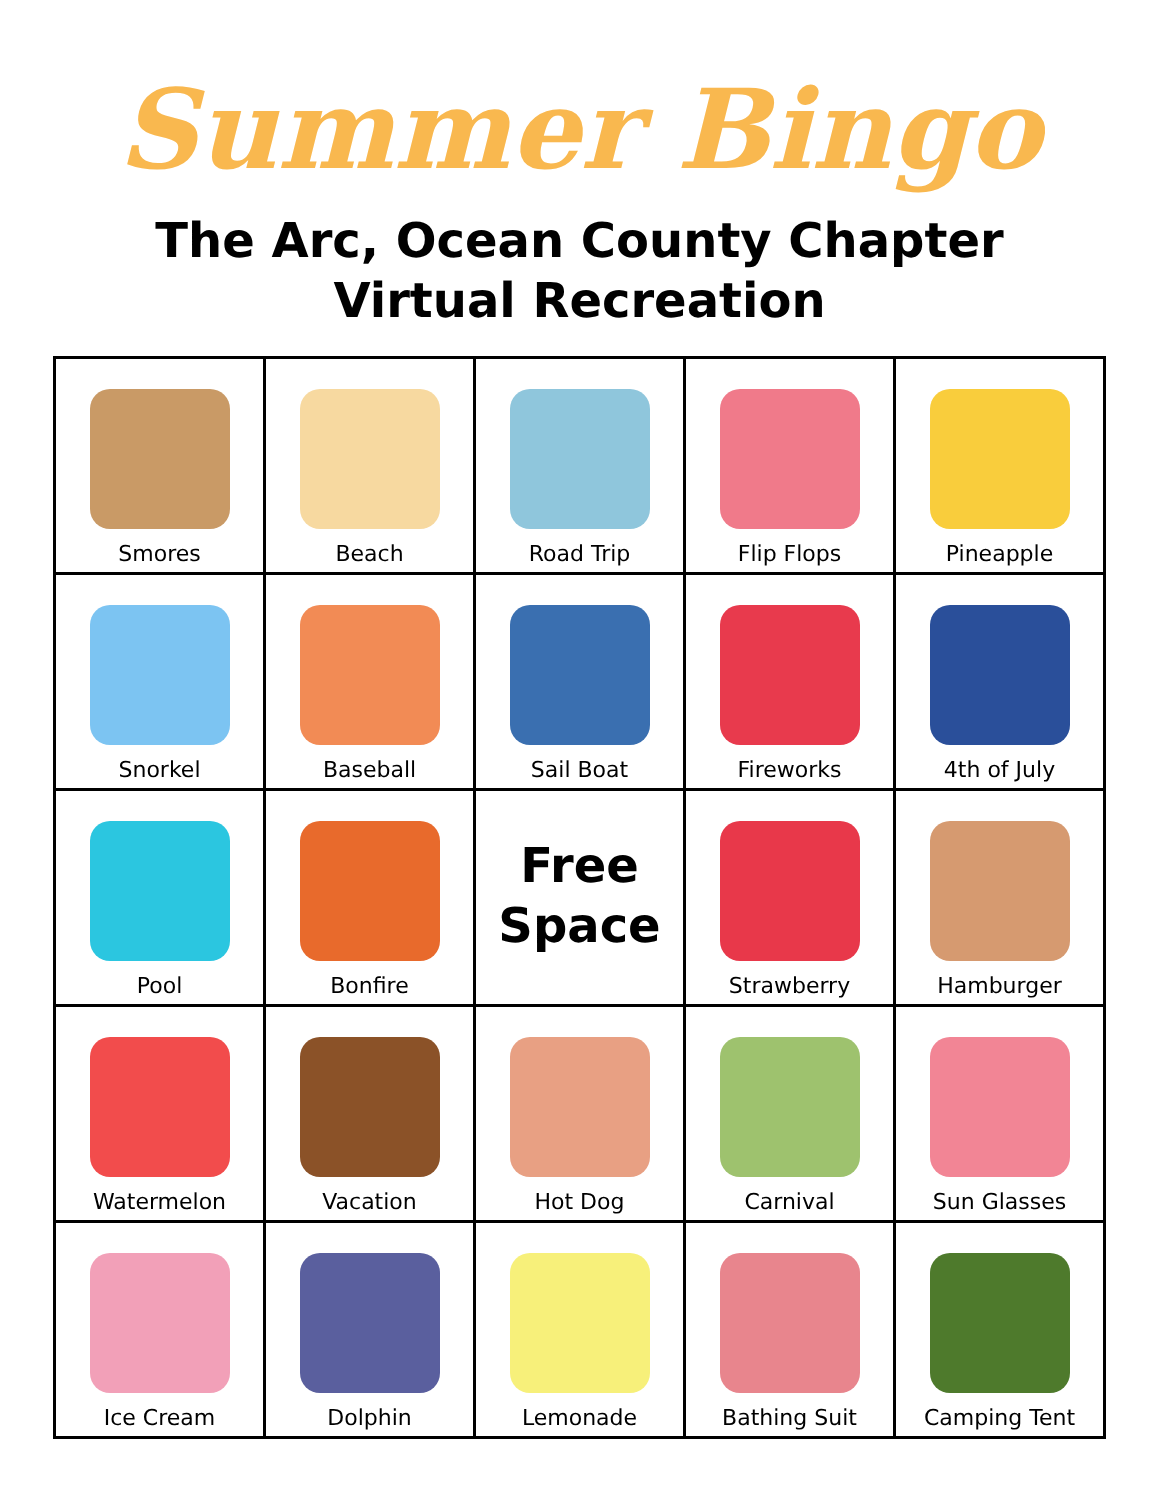Summer Bingo
The Arc, Ocean County Chapter
Virtual Recreation
| Smores | Beach | Road Trip | Flip Flops | Pineapple |
| Snorkel | Baseball | Sail Boat | Fireworks | 4th of July |
| Pool | Bonfire | Free Space | Strawberry | Hamburger |
| Watermelon | Vacation | Hot Dog | Carnival | Sun Glasses |
| Ice Cream | Dolphin | Lemonade | Bathing Suit | Camping Tent |